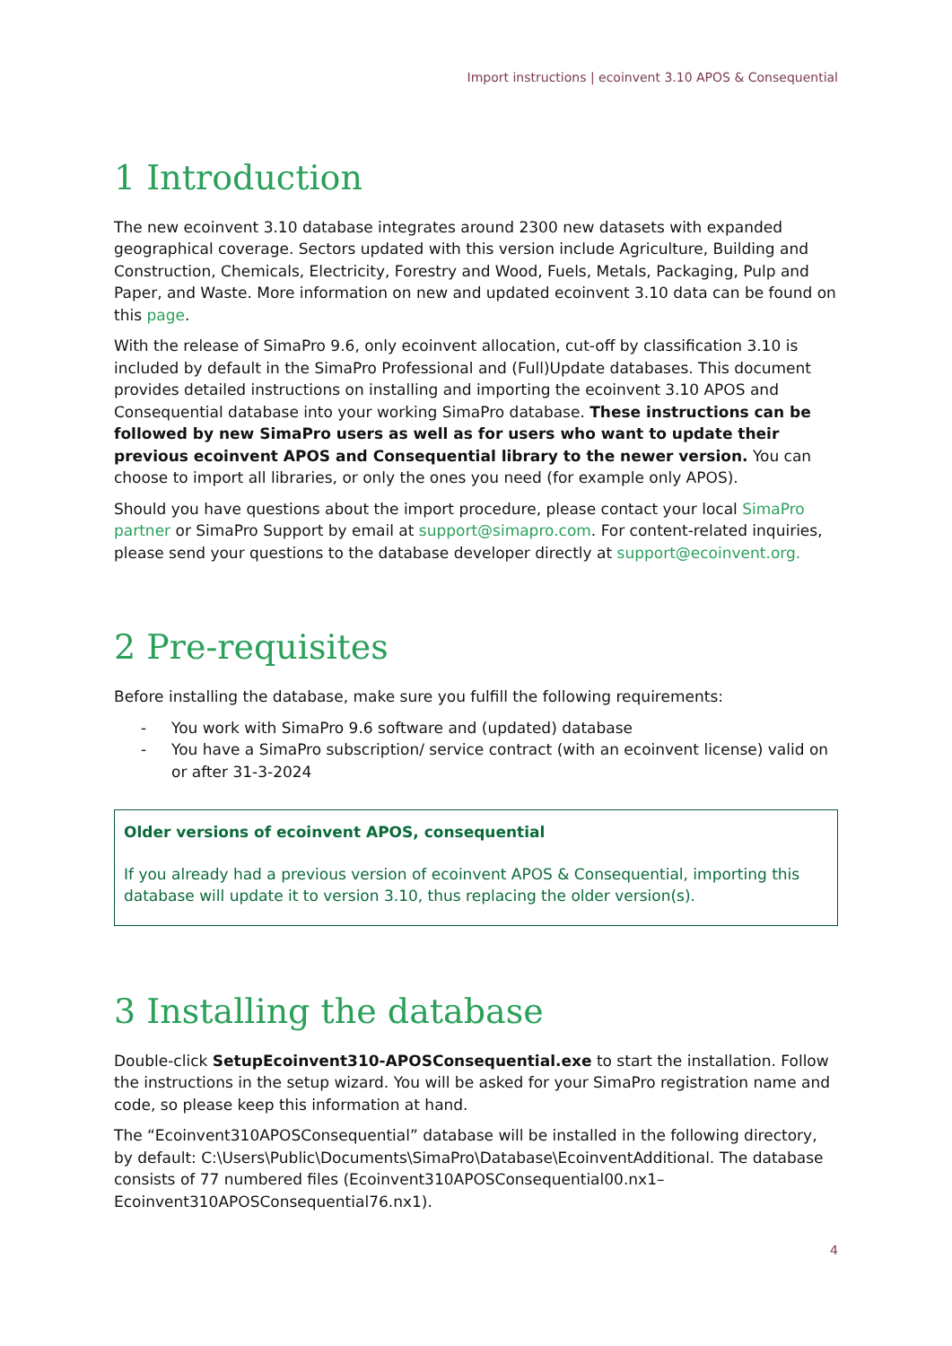Import instructions | ecoinvent 3.10 APOS & Consequential
1 Introduction
The new ecoinvent 3.10 database integrates around 2300 new datasets with expanded geographical coverage. Sectors updated with this version include Agriculture, Building and Construction, Chemicals, Electricity, Forestry and Wood, Fuels, Metals, Packaging, Pulp and Paper, and Waste. More information on new and updated ecoinvent 3.10 data can be found on this page.
With the release of SimaPro 9.6, only ecoinvent allocation, cut-off by classification 3.10 is included by default in the SimaPro Professional and (Full)Update databases. This document provides detailed instructions on installing and importing the ecoinvent 3.10 APOS and Consequential database into your working SimaPro database. These instructions can be followed by new SimaPro users as well as for users who want to update their previous ecoinvent APOS and Consequential library to the newer version. You can choose to import all libraries, or only the ones you need (for example only APOS).
Should you have questions about the import procedure, please contact your local SimaPro partner or SimaPro Support by email at support@simapro.com. For content-related inquiries, please send your questions to the database developer directly at support@ecoinvent.org.
2 Pre-requisites
Before installing the database, make sure you fulfill the following requirements:
- You work with SimaPro 9.6 software and (updated) database
- You have a SimaPro subscription/ service contract (with an ecoinvent license) valid on or after 31-3-2024
Older versions of ecoinvent APOS, consequential
If you already had a previous version of ecoinvent APOS & Consequential, importing this database will update it to version 3.10, thus replacing the older version(s).
3 Installing the database
Double-click SetupEcoinvent310-APOSConsequential.exe to start the installation. Follow the instructions in the setup wizard. You will be asked for your SimaPro registration name and code, so please keep this information at hand.
The “Ecoinvent310APOSConsequential” database will be installed in the following directory, by default: C:\Users\Public\Documents\SimaPro\Database\EcoinventAdditional. The database consists of 77 numbered files (Ecoinvent310APOSConsequential00.nx1–Ecoinvent310APOSConsequential76.nx1).
4